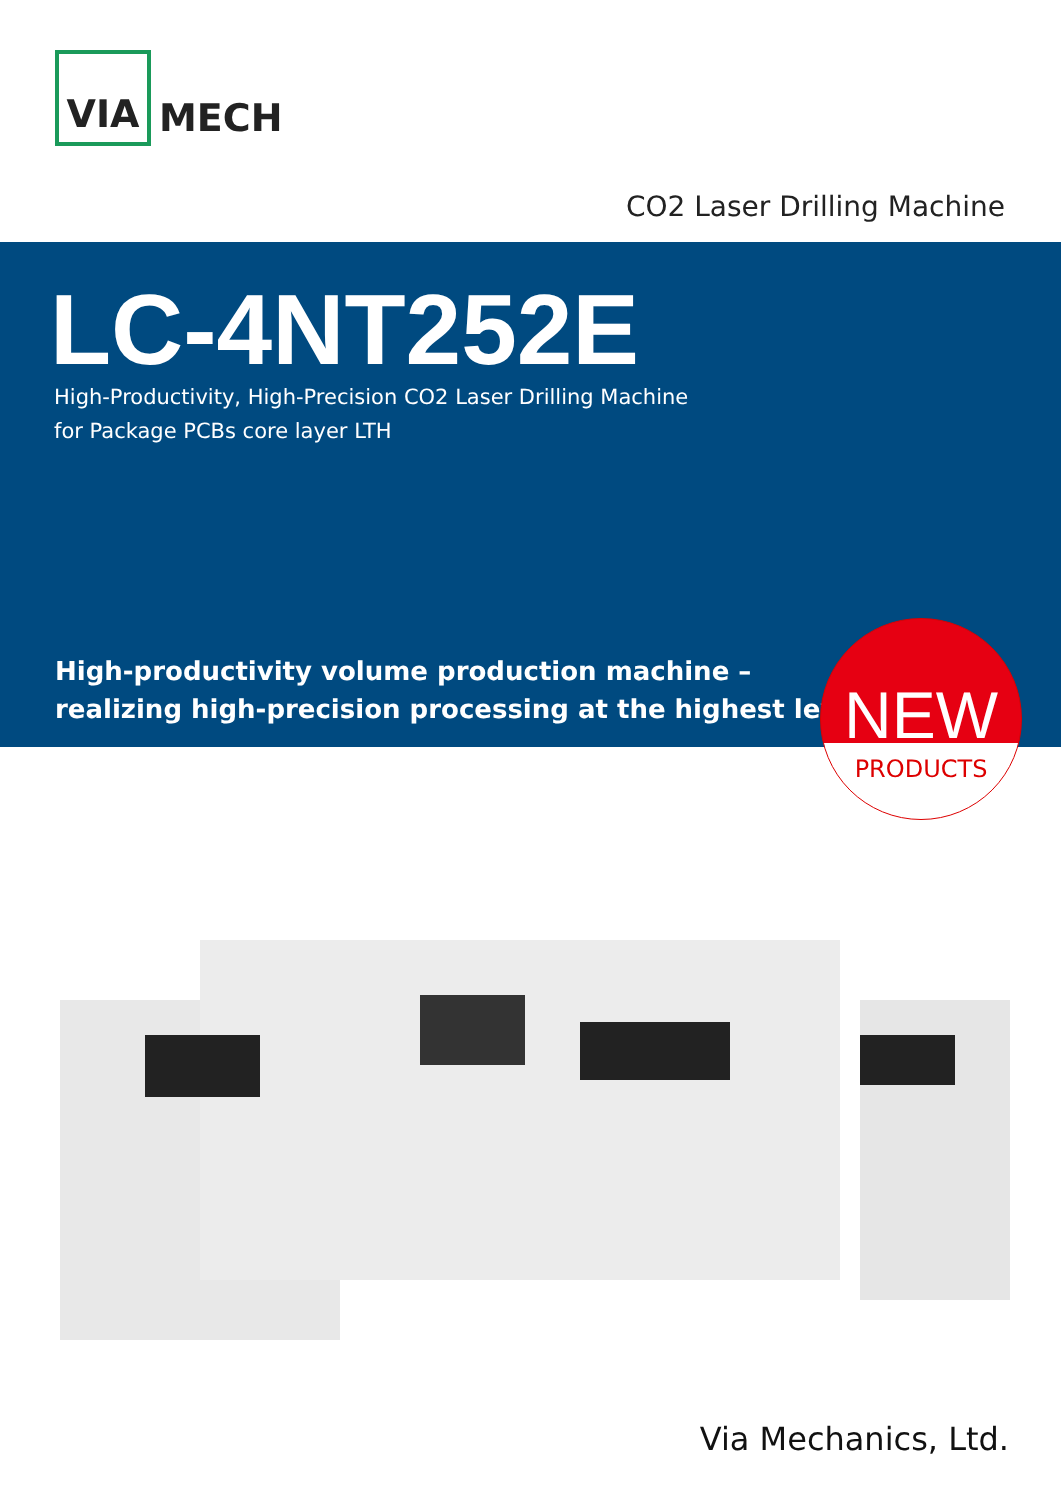VIA
MECH
CO2 Laser Drilling Machine
LC-4NT252E
High-Productivity, High-Precision CO2 Laser Drilling Machine
for Package PCBs core layer LTH
High-productivity volume production machine –
realizing high-precision processing at the highest level
NEW
PRODUCTS
Via Mechanics, Ltd.